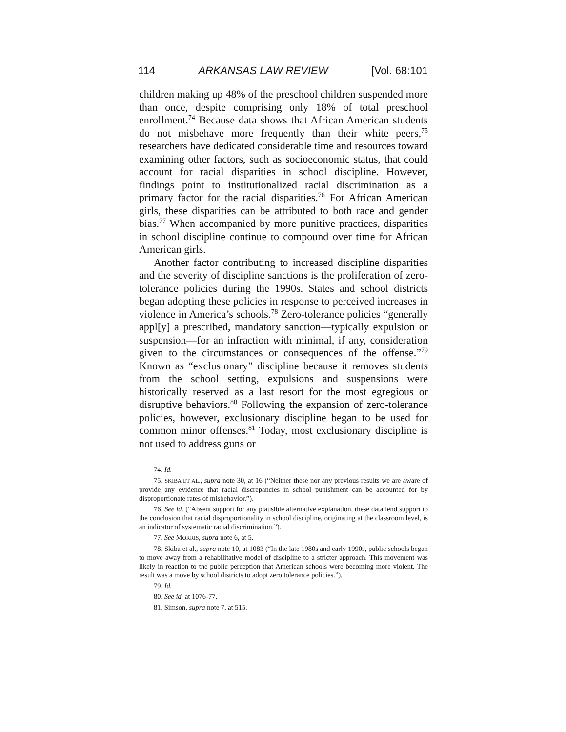114 ARKANSAS LAW REVIEW [Vol. 68:101
children making up 48% of the preschool children suspended more than once, despite comprising only 18% of total preschool enrollment.<sup>74</sup> Because data shows that African American students do not misbehave more frequently than their white peers,<sup>75</sup> researchers have dedicated considerable time and resources toward examining other factors, such as socioeconomic status, that could account for racial disparities in school discipline. However, findings point to institutionalized racial discrimination as a primary factor for the racial disparities.<sup>76</sup> For African American girls, these disparities can be attributed to both race and gender bias.<sup>77</sup> When accompanied by more punitive practices, disparities in school discipline continue to compound over time for African American girls.
Another factor contributing to increased discipline disparities and the severity of discipline sanctions is the proliferation of zero-tolerance policies during the 1990s. States and school districts began adopting these policies in response to perceived increases in violence in America’s schools.<sup>78</sup> Zero-tolerance policies “generally appl[y] a prescribed, mandatory sanction—typically expulsion or suspension—for an infraction with minimal, if any, consideration given to the circumstances or consequences of the offense.”<sup>79</sup> Known as “exclusionary” discipline because it removes students from the school setting, expulsions and suspensions were historically reserved as a last resort for the most egregious or disruptive behaviors.<sup>80</sup> Following the expansion of zero-tolerance policies, however, exclusionary discipline began to be used for common minor offenses.<sup>81</sup> Today, most exclusionary discipline is not used to address guns or
74. Id.
75. SKIBA ET AL., supra note 30, at 16 (“Neither these nor any previous results we are aware of provide any evidence that racial discrepancies in school punishment can be accounted for by disproportionate rates of misbehavior.”).
76. See id. (“Absent support for any plausible alternative explanation, these data lend support to the conclusion that racial disproportionality in school discipline, originating at the classroom level, is an indicator of systematic racial discrimination.”).
77. See MORRIS, supra note 6, at 5.
78. Skiba et al., supra note 10, at 1083 (“In the late 1980s and early 1990s, public schools began to move away from a rehabilitative model of discipline to a stricter approach. This movement was likely in reaction to the public perception that American schools were becoming more violent. The result was a move by school districts to adopt zero tolerance policies.”).
79. Id.
80. See id. at 1076-77.
81. Simson, supra note 7, at 515.